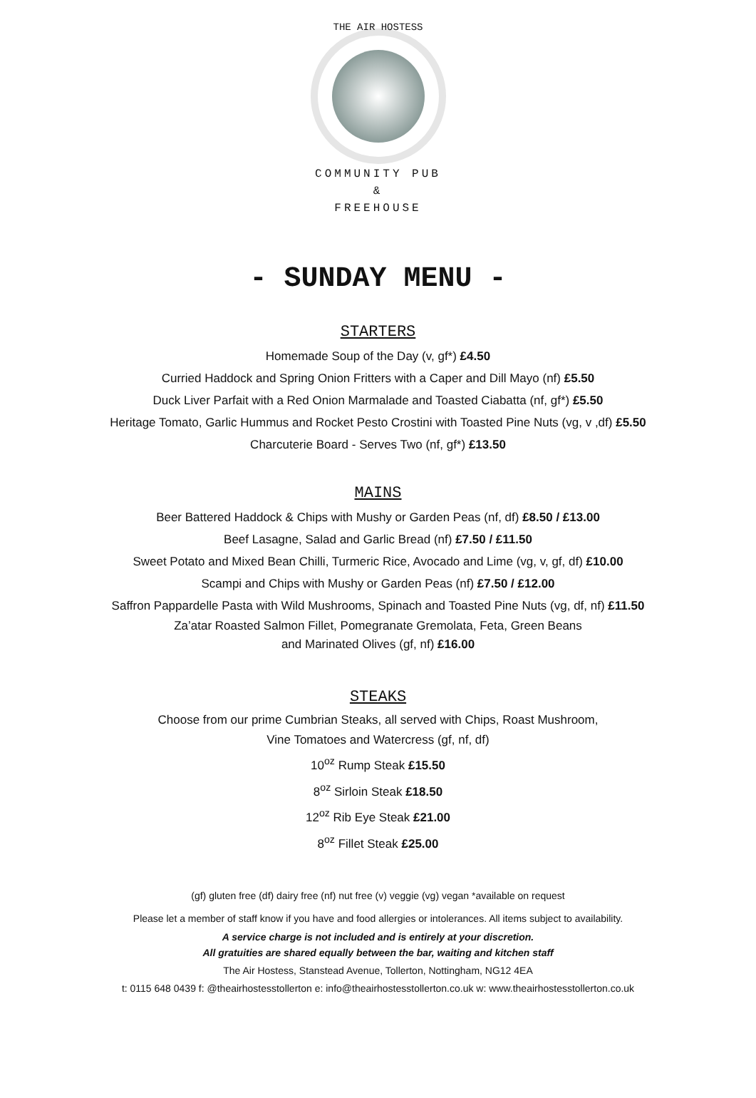THE AIR HOSTESS
COMMUNITY PUB
&
FREEHOUSE
- SUNDAY MENU -
STARTERS
Homemade Soup of the Day (v, gf*) £4.50
Curried Haddock and Spring Onion Fritters with a Caper and Dill Mayo (nf) £5.50
Duck Liver Parfait with a Red Onion Marmalade and Toasted Ciabatta (nf, gf*) £5.50
Heritage Tomato, Garlic Hummus and Rocket Pesto Crostini with Toasted Pine Nuts (vg, v ,df) £5.50
Charcuterie Board - Serves Two (nf, gf*) £13.50
MAINS
Beer Battered Haddock & Chips with Mushy or Garden Peas (nf, df) £8.50 / £13.00
Beef Lasagne, Salad and Garlic Bread (nf) £7.50 / £11.50
Sweet Potato and Mixed Bean Chilli, Turmeric Rice, Avocado and Lime (vg, v, gf, df) £10.00
Scampi and Chips with Mushy or Garden Peas (nf) £7.50 / £12.00
Saffron Pappardelle Pasta with Wild Mushrooms, Spinach and Toasted Pine Nuts (vg, df, nf) £11.50
Za’atar Roasted Salmon Fillet, Pomegranate Gremolata, Feta, Green Beans
and Marinated Olives (gf, nf) £16.00
STEAKS
Choose from our prime Cumbrian Steaks, all served with Chips, Roast Mushroom,
Vine Tomatoes and Watercress (gf, nf, df)
10<sup>oz</sup> Rump Steak £15.50
8<sup>oz</sup> Sirloin Steak £18.50
12<sup>oz</sup> Rib Eye Steak £21.00
8<sup>oz</sup> Fillet Steak £25.00
(gf) gluten free (df) dairy free (nf) nut free (v) veggie (vg) vegan *available on request
Please let a member of staff know if you have and food allergies or intolerances. All items subject to availability.
A service charge is not included and is entirely at your discretion.
All gratuities are shared equally between the bar, waiting and kitchen staff
The Air Hostess, Stanstead Avenue, Tollerton, Nottingham, NG12 4EA
t: 0115 648 0439 f: @theairhostesstollerton e: info@theairhostesstollerton.co.uk w: www.theairhostesstollerton.co.uk